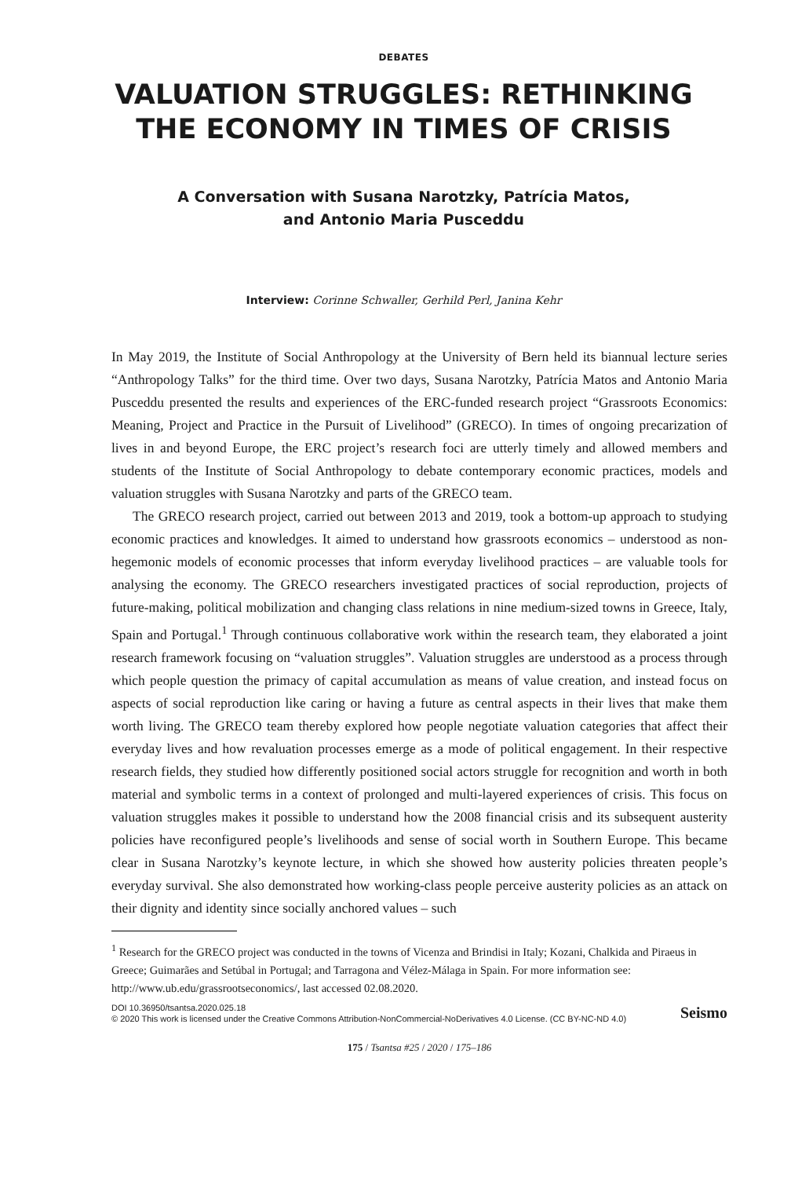DEBATES
VALUATION STRUGGLES: RETHINKING
THE ECONOMY IN TIMES OF CRISIS
A Conversation with Susana Narotzky, Patrícia Matos,
and Antonio Maria Pusceddu
Interview: Corinne Schwaller, Gerhild Perl, Janina Kehr
In May 2019, the Institute of Social Anthropology at the University of Bern held its biannual lecture series “Anthropology Talks” for the third time. Over two days, Susana Narotzky, Patrícia Matos and Antonio Maria Pusceddu presented the results and experiences of the ERC-funded research project “Grassroots Economics: Meaning, Project and Practice in the Pursuit of Livelihood” (GRECO). In times of ongoing precarization of lives in and beyond Europe, the ERC project’s research foci are utterly timely and allowed members and students of the Institute of Social Anthropology to debate contemporary economic practices, models and valuation struggles with Susana Narotzky and parts of the GRECO team.
The GRECO research project, carried out between 2013 and 2019, took a bottom-up approach to studying economic practices and knowledges. It aimed to understand how grass­roots economics – understood as non-hegemonic models of economic processes that inform everyday livelihood practices – are valuable tools for analysing the economy. The GRECO researchers investigated practices of social reproduction, projects of future-making, political mobilization and changing class relations in nine medium-sized towns in Greece, Italy, Spain and Portugal.<sup>1</sup> Through continuous collaborative work within the research team, they elab­orated a joint research framework focusing on “valuation struggles”. Valuation struggles are understood as a process through which people question the primacy of capital accumulation as means of value creation, and instead focus on aspects of social reproduction like caring or having a future as central aspects in their lives that make them worth living. The GRECO team thereby explored how people negotiate valuation categories that affect their everyday lives and how revaluation processes emerge as a mode of political engagement. In their respective research fields, they studied how differently positioned social actors struggle for recognition and worth in both material and symbolic terms in a context of prolonged and multi-layered experiences of crisis. This focus on valuation struggles makes it possible to understand how the 2008 financial crisis and its subsequent austerity policies have recon­figured people’s livelihoods and sense of social worth in Southern Europe. This became clear in Susana Narotzky’s keynote lecture, in which she showed how austerity policies threaten people’s everyday survival. She also demonstrated how working-class people perceive aus­terity policies as an attack on their dignity and identity since socially anchored values – such
<sup>1</sup> Research for the GRECO project was conducted in the towns of Vicenza and Brindisi in Italy; Kozani, Chalkida and Piraeus in Greece; Guimarães and Setúbal in Portugal; and Tarragona and Vélez-Málaga in Spain. For more information see: http://www.ub.edu/grassrootseconomics/, last accessed 02.08.2020.
DOI 10.36950/tsantsa.2020.025.18
© 2020 This work is licensed under the Creative Commons Attribution-NonCommercial-NoDerivatives 4.0 License. (CC BY-NC-ND 4.0)
Seismo
175 / Tsantsa #25 / 2020 / 175–186